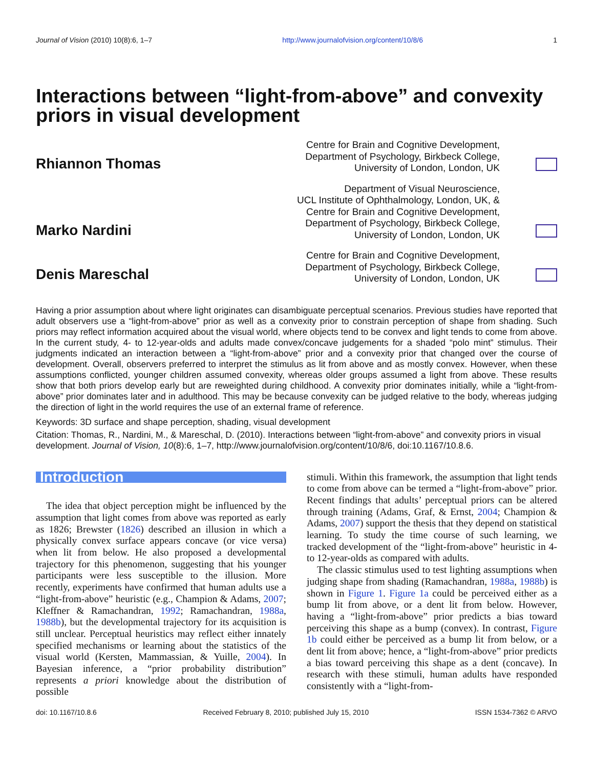Journal of Vision (2010) 10(8):6, 1–7 http://www.journalofvision.org/content/10/8/6 1
Interactions between “light-from-above” and convexity priors in visual development
Rhiannon Thomas
Centre for Brain and Cognitive Development,
Department of Psychology, Birkbeck College,
University of London, London, UK
Marko Nardini
Department of Visual Neuroscience,
UCL Institute of Ophthalmology, London, UK, &
Centre for Brain and Cognitive Development,
Department of Psychology, Birkbeck College,
University of London, London, UK
Denis Mareschal
Centre for Brain and Cognitive Development,
Department of Psychology, Birkbeck College,
University of London, London, UK
Having a prior assumption about where light originates can disambiguate perceptual scenarios. Previous studies have reported that adult observers use a “light-from-above” prior as well as a convexity prior to constrain perception of shape from shading. Such priors may reflect information acquired about the visual world, where objects tend to be convex and light tends to come from above. In the current study, 4- to 12-year-olds and adults made convex/concave judgements for a shaded “polo mint” stimulus. Their judgments indicated an interaction between a “light-from-above” prior and a convexity prior that changed over the course of development. Overall, observers preferred to interpret the stimulus as lit from above and as mostly convex. However, when these assumptions conflicted, younger children assumed convexity, whereas older groups assumed a light from above. These results show that both priors develop early but are reweighted during childhood. A convexity prior dominates initially, while a “light-from-above” prior dominates later and in adulthood. This may be because convexity can be judged relative to the body, whereas judging the direction of light in the world requires the use of an external frame of reference.
Keywords: 3D surface and shape perception, shading, visual development
Citation: Thomas, R., Nardini, M., & Mareschal, D. (2010). Interactions between “light-from-above” and convexity priors in visual development. Journal of Vision, 10(8):6, 1–7, http://www.journalofvision.org/content/10/8/6, doi:10.1167/10.8.6.
Introduction
The idea that object perception might be influenced by the assumption that light comes from above was reported as early as 1826; Brewster (1826) described an illusion in which a physically convex surface appears concave (or vice versa) when lit from below. He also proposed a developmental trajectory for this phenomenon, suggesting that his younger participants were less susceptible to the illusion. More recently, experiments have confirmed that human adults use a “light-from-above” heuristic (e.g., Champion & Adams, 2007; Kleffner & Ramachandran, 1992; Ramachandran, 1988a, 1988b), but the developmental trajectory for its acquisition is still unclear. Perceptual heuristics may reflect either innately specified mechanisms or learning about the statistics of the visual world (Kersten, Mammassian, & Yuille, 2004). In Bayesian inference, a “prior probability distribution” represents a priori knowledge about the distribution of possible
stimuli. Within this framework, the assumption that light tends to come from above can be termed a “light-from-above” prior. Recent findings that adults’ perceptual priors can be altered through training (Adams, Graf, & Ernst, 2004; Champion & Adams, 2007) support the thesis that they depend on statistical learning. To study the time course of such learning, we tracked development of the “light-from-above” heuristic in 4- to 12-year-olds as compared with adults.
The classic stimulus used to test lighting assumptions when judging shape from shading (Ramachandran, 1988a, 1988b) is shown in Figure 1. Figure 1a could be perceived either as a bump lit from above, or a dent lit from below. However, having a “light-from-above” prior predicts a bias toward perceiving this shape as a bump (convex). In contrast, Figure 1b could either be perceived as a bump lit from below, or a dent lit from above; hence, a “light-from-above” prior predicts a bias toward perceiving this shape as a dent (concave). In research with these stimuli, human adults have responded consistently with a “light-from-
doi: 10.1167/10.8.6 Received February 8, 2010; published July 15, 2010 ISSN 1534-7362 © ARVO